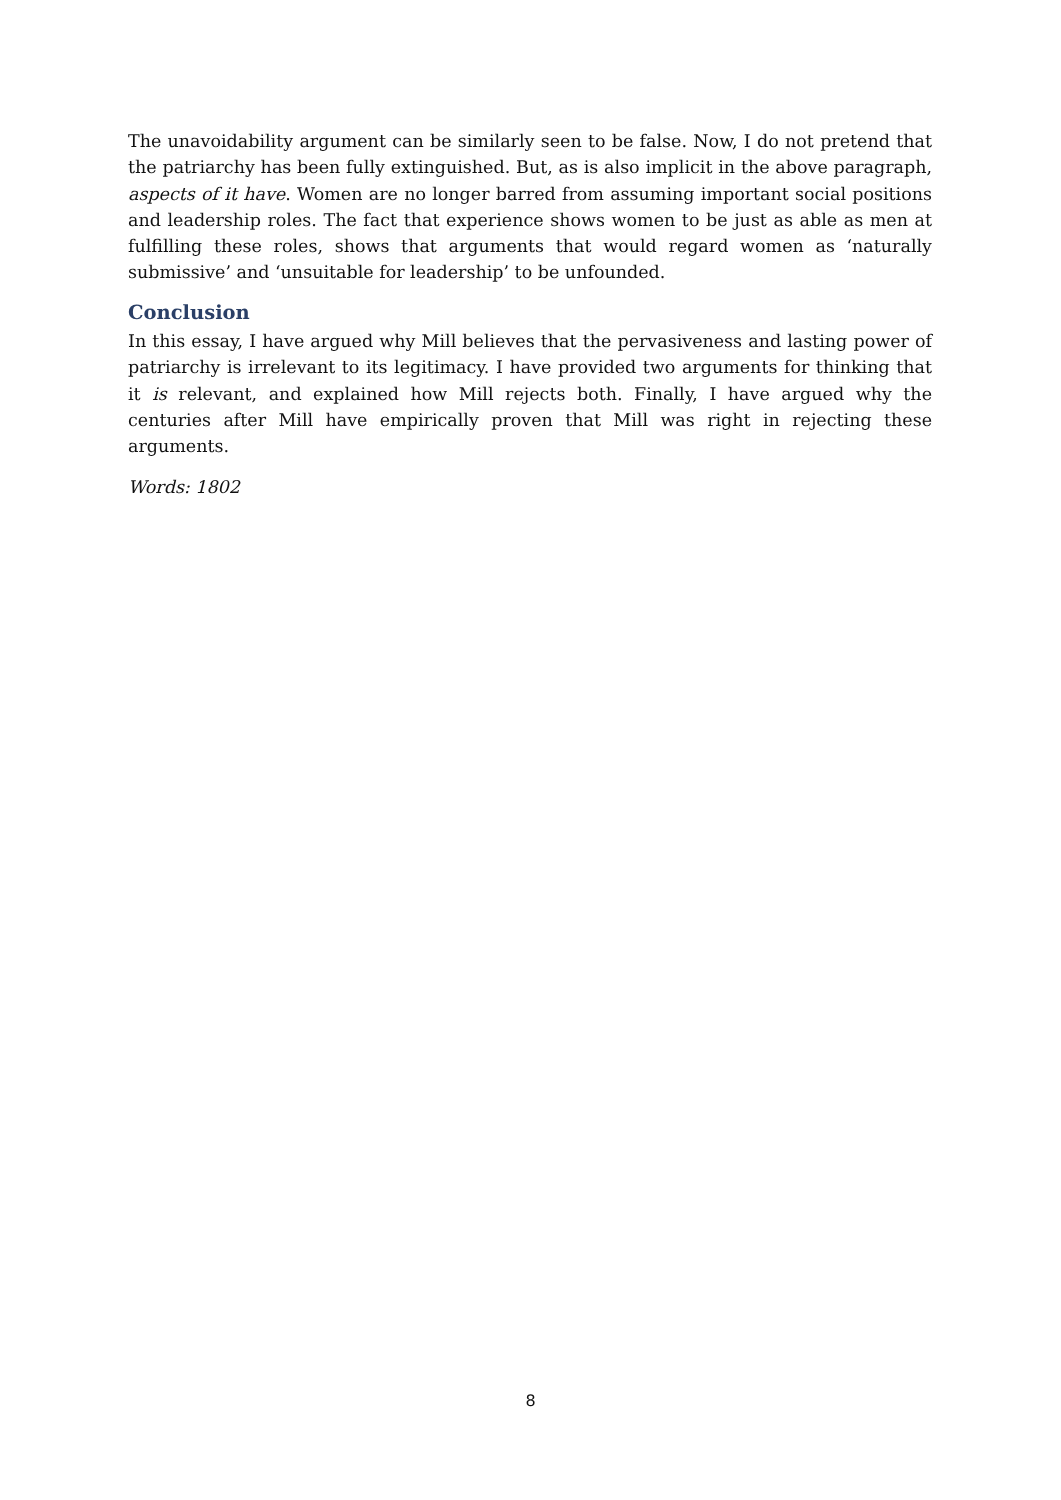The unavoidability argument can be similarly seen to be false. Now, I do not pretend that the patriarchy has been fully extinguished. But, as is also implicit in the above paragraph, aspects of it have. Women are no longer barred from assuming important social positions and leadership roles. The fact that experience shows women to be just as able as men at fulfilling these roles, shows that arguments that would regard women as ‘naturally submissive’ and ‘unsuitable for leadership’ to be unfounded.
Conclusion
In this essay, I have argued why Mill believes that the pervasiveness and lasting power of patriarchy is irrelevant to its legitimacy. I have provided two arguments for thinking that it is relevant, and explained how Mill rejects both. Finally, I have argued why the centuries after Mill have empirically proven that Mill was right in rejecting these arguments.
Words: 1802
8